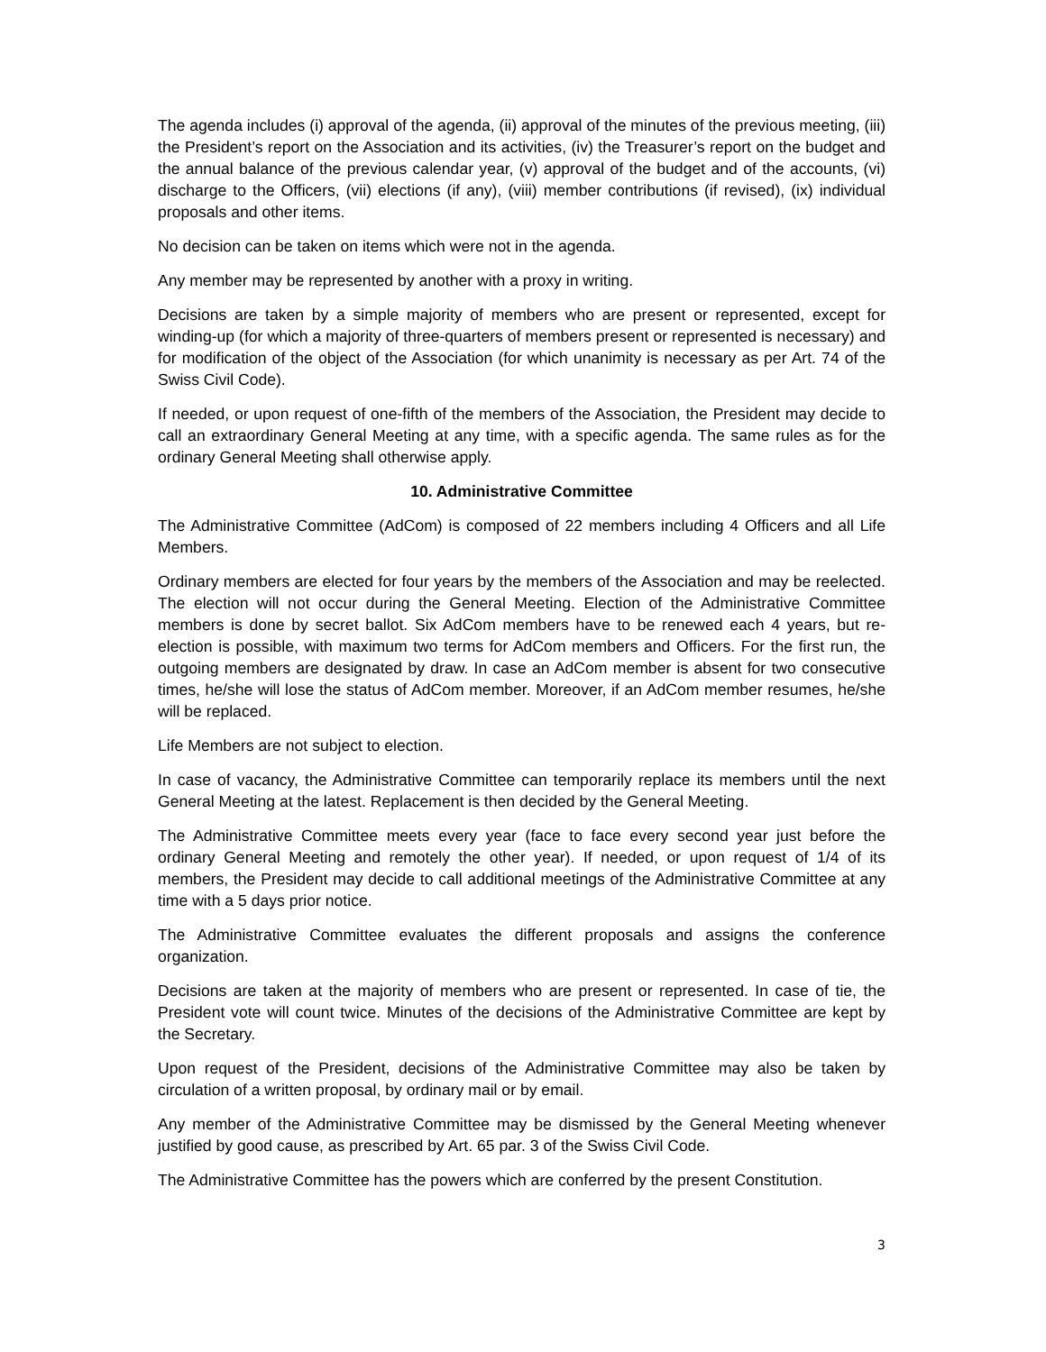The agenda includes (i) approval of the agenda, (ii) approval of the minutes of the previous meeting, (iii) the President’s report on the Association and its activities, (iv) the Treasurer’s report on the budget and the annual balance of the previous calendar year, (v) approval of the budget and of the accounts, (vi) discharge to the Officers, (vii) elections (if any), (viii) member contributions (if revised), (ix) individual proposals and other items.
No decision can be taken on items which were not in the agenda.
Any member may be represented by another with a proxy in writing.
Decisions are taken by a simple majority of members who are present or represented, except for winding-up (for which a majority of three-quarters of members present or represented is necessary) and for modification of the object of the Association (for which unanimity is necessary as per Art. 74 of the Swiss Civil Code).
If needed, or upon request of one-fifth of the members of the Association, the President may decide to call an extraordinary General Meeting at any time, with a specific agenda. The same rules as for the ordinary General Meeting shall otherwise apply.
10. Administrative Committee
The Administrative Committee (AdCom) is composed of 22 members including 4 Officers and all Life Members.
Ordinary members are elected for four years by the members of the Association and may be reelected. The election will not occur during the General Meeting. Election of the Administrative Committee members is done by secret ballot. Six AdCom members have to be renewed each 4 years, but re-election is possible, with maximum two terms for AdCom members and Officers. For the first run, the outgoing members are designated by draw. In case an AdCom member is absent for two consecutive times, he/she will lose the status of AdCom member. Moreover, if an AdCom member resumes, he/she will be replaced.
Life Members are not subject to election.
In case of vacancy, the Administrative Committee can temporarily replace its members until the next General Meeting at the latest. Replacement is then decided by the General Meeting.
The Administrative Committee meets every year (face to face every second year just before the ordinary General Meeting and remotely the other year). If needed, or upon request of 1/4 of its members, the President may decide to call additional meetings of the Administrative Committee at any time with a 5 days prior notice.
The Administrative Committee evaluates the different proposals and assigns the conference organization.
Decisions are taken at the majority of members who are present or represented. In case of tie, the President vote will count twice. Minutes of the decisions of the Administrative Committee are kept by the Secretary.
Upon request of the President, decisions of the Administrative Committee may also be taken by circulation of a written proposal, by ordinary mail or by email.
Any member of the Administrative Committee may be dismissed by the General Meeting whenever justified by good cause, as prescribed by Art. 65 par. 3 of the Swiss Civil Code.
The Administrative Committee has the powers which are conferred by the present Constitution.
3